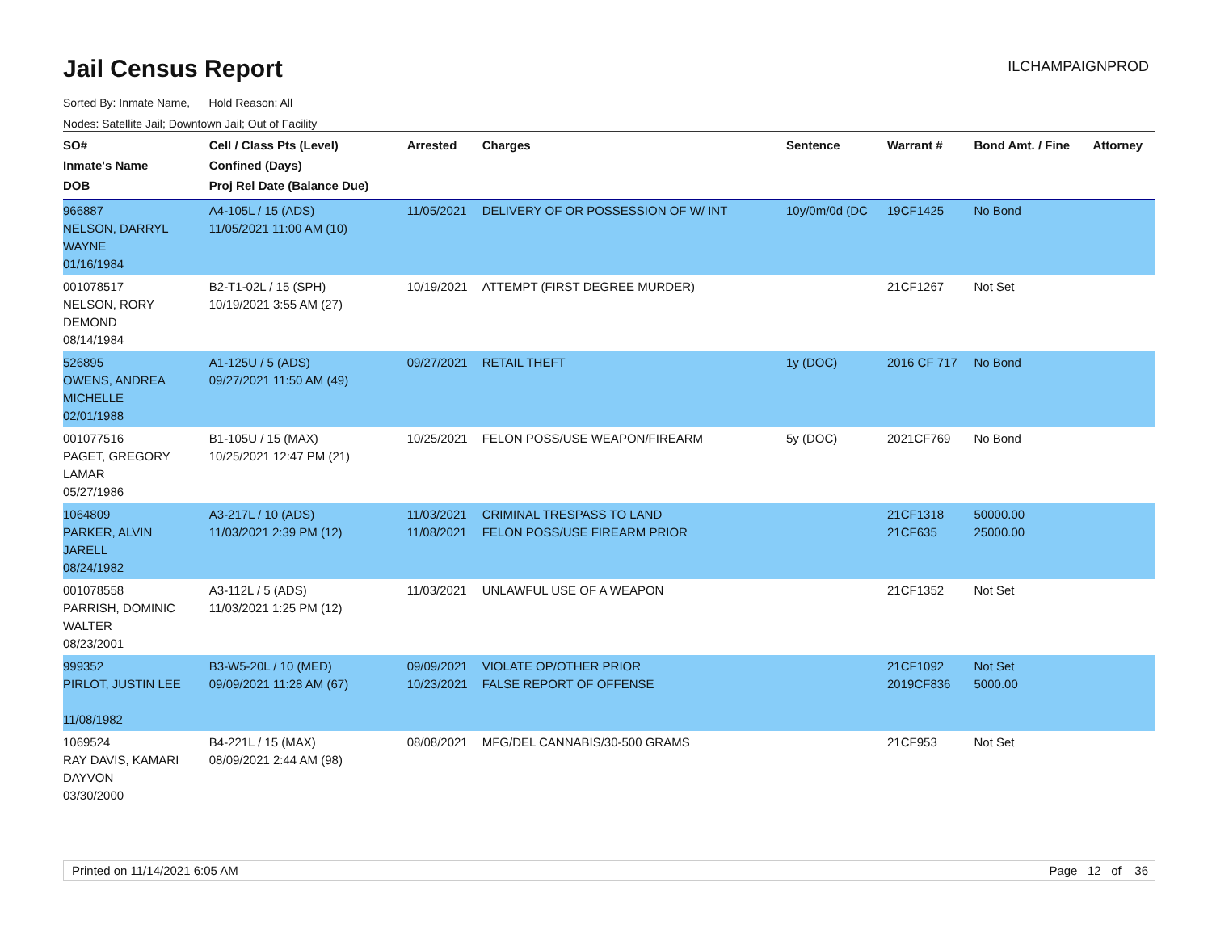Jail Census Report
ILCHAMPAIGNPROD
Sorted By: Inmate Name, Hold Reason: All
Nodes: Satellite Jail; Downtown Jail; Out of Facility
| SO# Inmate's Name DOB | Cell / Class Pts (Level) Confined (Days) Proj Rel Date (Balance Due) | Arrested | Charges | Sentence | Warrant # | Bond Amt. / Fine | Attorney |
| --- | --- | --- | --- | --- | --- | --- | --- |
| 966887 NELSON, DARRYL WAYNE 01/16/1984 | A4-105L / 15 (ADS) 11/05/2021 11:00 AM (10) | 11/05/2021 | DELIVERY OF OR POSSESSION OF W/ INT | 10y/0m/0d (DC | 19CF1425 | No Bond | |
| 001078517 NELSON, RORY DEMOND 08/14/1984 | B2-T1-02L / 15 (SPH) 10/19/2021 3:55 AM (27) | 10/19/2021 | ATTEMPT (FIRST DEGREE MURDER) | | 21CF1267 | Not Set | |
| 526895 OWENS, ANDREA MICHELLE 02/01/1988 | A1-125U / 5 (ADS) 09/27/2021 11:50 AM (49) | 09/27/2021 | RETAIL THEFT | 1y (DOC) | 2016 CF 717 | No Bond | |
| 001077516 PAGET, GREGORY LAMAR 05/27/1986 | B1-105U / 15 (MAX) 10/25/2021 12:47 PM (21) | 10/25/2021 | FELON POSS/USE WEAPON/FIREARM | 5y (DOC) | 2021CF769 | No Bond | |
| 1064809 PARKER, ALVIN JARELL 08/24/1982 | A3-217L / 10 (ADS) 11/03/2021 2:39 PM (12) | 11/03/2021 11/08/2021 | CRIMINAL TRESPASS TO LAND FELON POSS/USE FIREARM PRIOR | | 21CF1318 21CF635 | 50000.00 25000.00 | |
| 001078558 PARRISH, DOMINIC WALTER 08/23/2001 | A3-112L / 5 (ADS) 11/03/2021 1:25 PM (12) | 11/03/2021 | UNLAWFUL USE OF A WEAPON | | 21CF1352 | Not Set | |
| 999352 PIRLOT, JUSTIN LEE 11/08/1982 | B3-W5-20L / 10 (MED) 09/09/2021 11:28 AM (67) | 09/09/2021 10/23/2021 | VIOLATE OP/OTHER PRIOR FALSE REPORT OF OFFENSE | | 21CF1092 2019CF836 | Not Set 5000.00 | |
| 1069524 RAY DAVIS, KAMARI DAYVON 03/30/2000 | B4-221L / 15 (MAX) 08/09/2021 2:44 AM (98) | 08/08/2021 | MFG/DEL CANNABIS/30-500 GRAMS | | 21CF953 | Not Set | |
Printed on 11/14/2021 6:05 AM Page 12 of 36